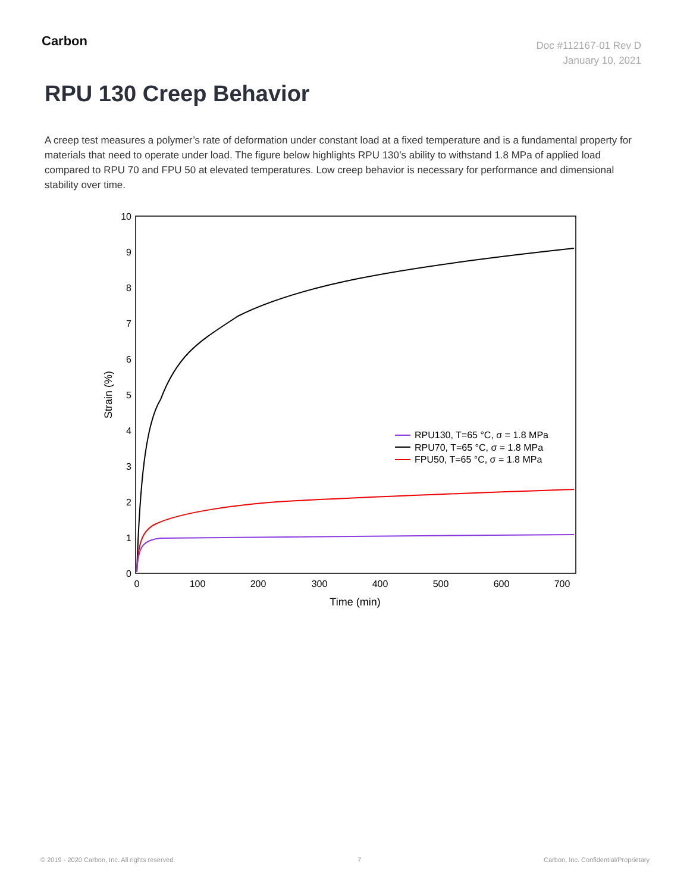Carbon
Doc #112167-01 Rev D
January 10, 2021
RPU 130 Creep Behavior
A creep test measures a polymer’s rate of deformation under constant load at a fixed temperature and is a fundamental property for materials that need to operate under load. The figure below highlights RPU 130’s ability to withstand 1.8 MPa of applied load compared to RPU 70 and FPU 50 at elevated temperatures. Low creep behavior is necessary for performance and dimensional stability over time.
0
1
2
3
4
5
6
7
8
9
10
0
100
200
300
400
500
600
700
Time (min)
Strain (%)
RPU130, T=65 °C, σ = 1.8 MPa
RPU70, T=65 °C, σ = 1.8 MPa
FPU50, T=65 °C, σ = 1.8 MPa
© 2019 - 2020 Carbon, Inc. All rights reserved. 7 Carbon, Inc. Confidential/Proprietary